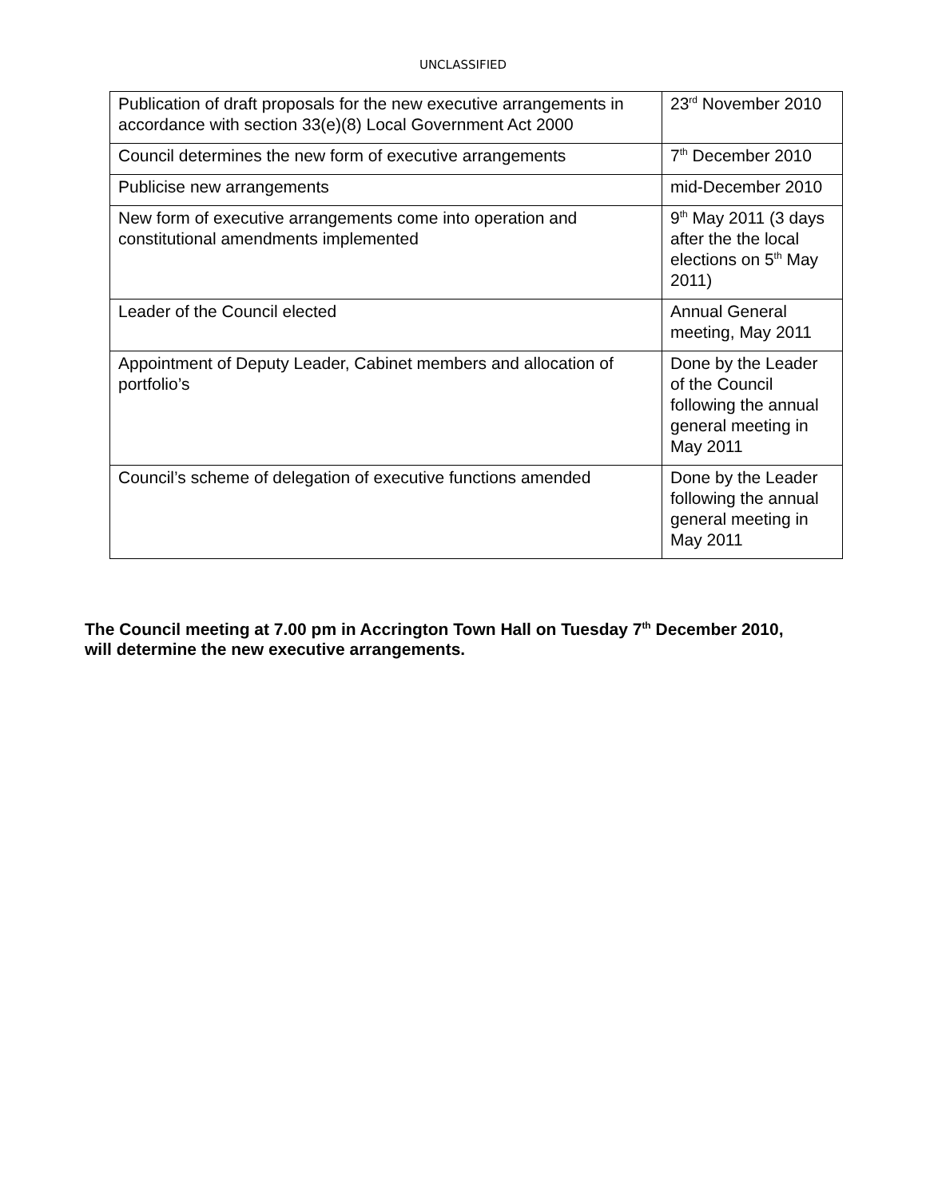UNCLASSIFIED
| Publication of draft proposals for the new executive arrangements in accordance with section 33(e)(8) Local Government Act 2000 | 23<sup>rd</sup> November 2010 |
| Council determines the new form of executive arrangements | 7<sup>th</sup> December 2010 |
| Publicise new arrangements | mid-December 2010 |
| New form of executive arrangements come into operation and constitutional amendments implemented | 9<sup>th</sup> May 2011 (3 days after the the local elections on 5<sup>th</sup> May 2011) |
| Leader of the Council elected | Annual General meeting, May 2011 |
| Appointment of Deputy Leader, Cabinet members and allocation of portfolio’s | Done by the Leader of the Council following the annual general meeting in May 2011 |
| Council’s scheme of delegation of executive functions amended | Done by the Leader following the annual general meeting in May 2011 |
The Council meeting at 7.00 pm in Accrington Town Hall on Tuesday 7<sup>th</sup> December 2010, will determine the new executive arrangements.